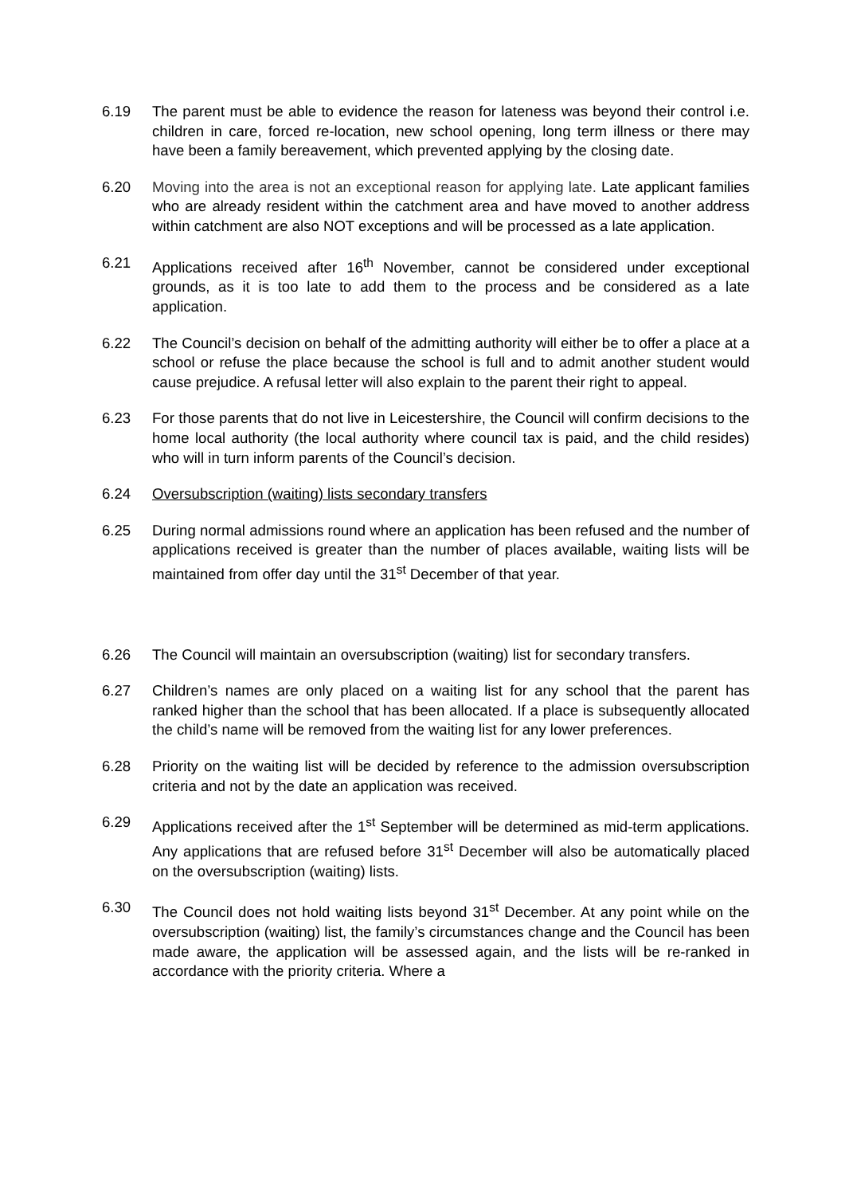6.19 The parent must be able to evidence the reason for lateness was beyond their control i.e. children in care, forced re-location, new school opening, long term illness or there may have been a family bereavement, which prevented applying by the closing date.
6.20 Moving into the area is not an exceptional reason for applying late. Late applicant families who are already resident within the catchment area and have moved to another address within catchment are also NOT exceptions and will be processed as a late application.
6.21 Applications received after 16<sup>th</sup> November, cannot be considered under exceptional grounds, as it is too late to add them to the process and be considered as a late application.
6.22 The Council’s decision on behalf of the admitting authority will either be to offer a place at a school or refuse the place because the school is full and to admit another student would cause prejudice. A refusal letter will also explain to the parent their right to appeal.
6.23 For those parents that do not live in Leicestershire, the Council will confirm decisions to the home local authority (the local authority where council tax is paid, and the child resides) who will in turn inform parents of the Council’s decision.
6.24 Oversubscription (waiting) lists secondary transfers
6.25 During normal admissions round where an application has been refused and the number of applications received is greater than the number of places available, waiting lists will be maintained from offer day until the 31<sup>st</sup> December of that year.
6.26 The Council will maintain an oversubscription (waiting) list for secondary transfers.
6.27 Children’s names are only placed on a waiting list for any school that the parent has ranked higher than the school that has been allocated. If a place is subsequently allocated the child’s name will be removed from the waiting list for any lower preferences.
6.28 Priority on the waiting list will be decided by reference to the admission oversubscription criteria and not by the date an application was received.
6.29 Applications received after the 1<sup>st</sup> September will be determined as mid-term applications. Any applications that are refused before 31<sup>st</sup> December will also be automatically placed on the oversubscription (waiting) lists.
6.30 The Council does not hold waiting lists beyond 31<sup>st</sup> December. At any point while on the oversubscription (waiting) list, the family’s circumstances change and the Council has been made aware, the application will be assessed again, and the lists will be re-ranked in accordance with the priority criteria. Where a